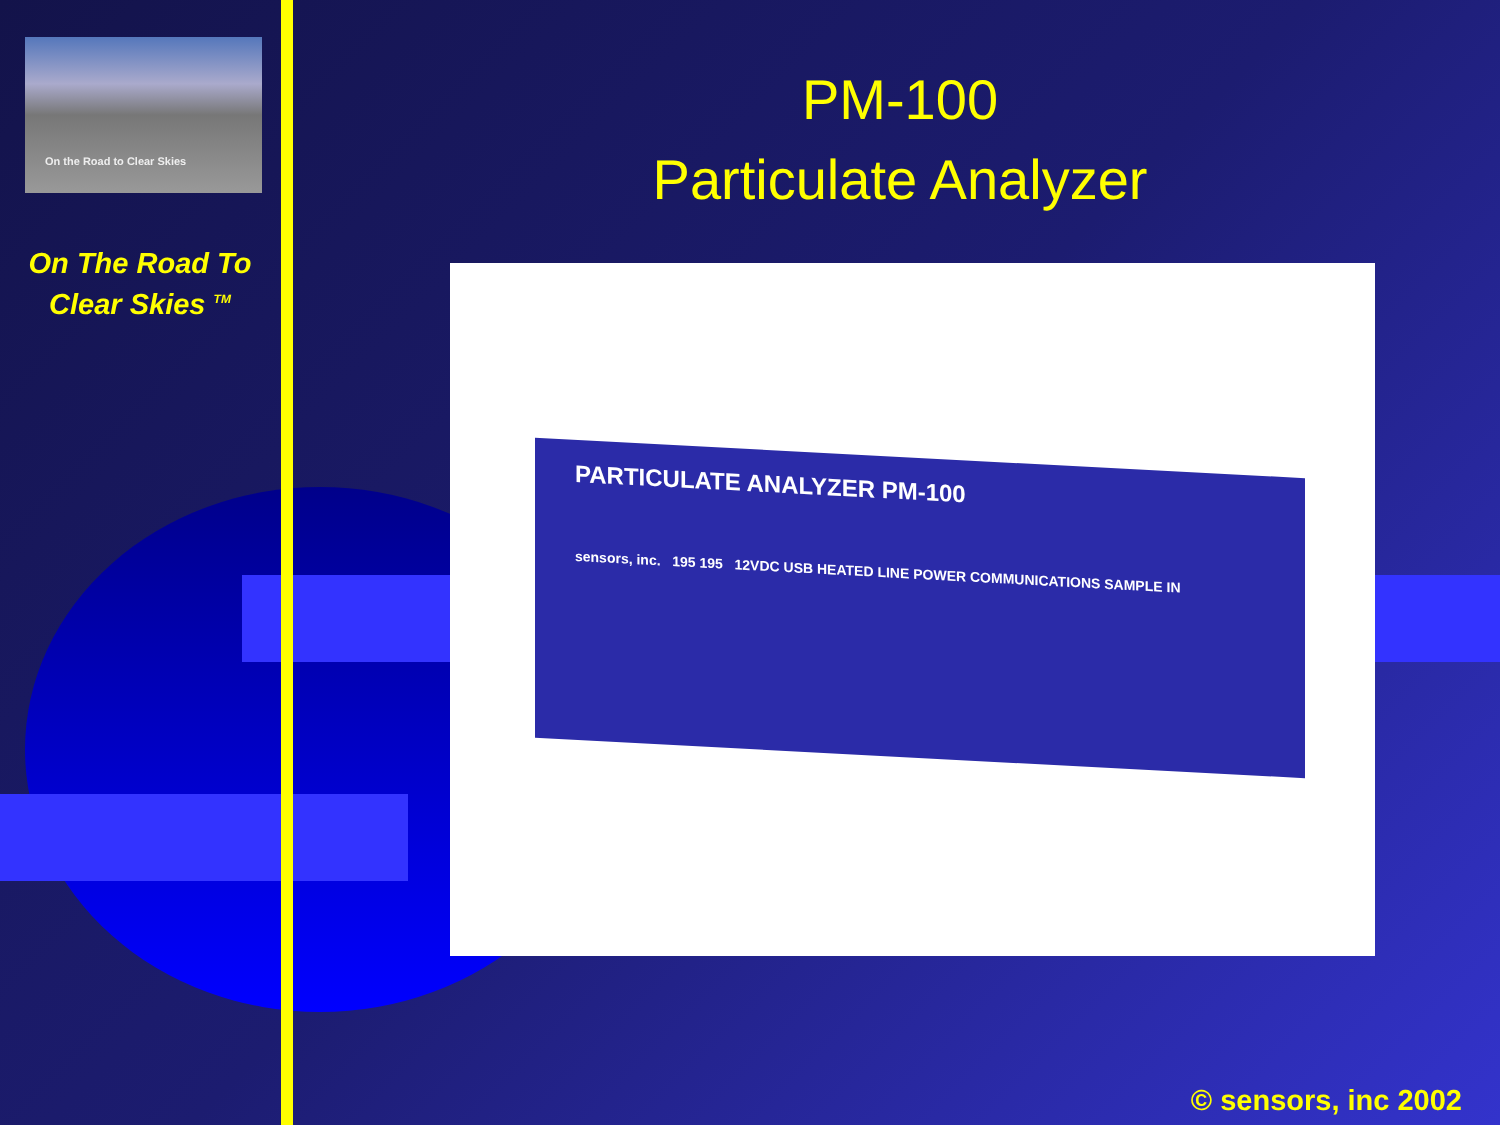On the Road to Clear Skies
On The Road To
Clear Skies <sup>TM</sup>
PM-100
Particulate Analyzer
PARTICULATE ANALYZER PM-100
sensors, inc. 195 195 12VDC USB HEATED LINE POWER COMMUNICATIONS SAMPLE IN
© sensors, inc 2002